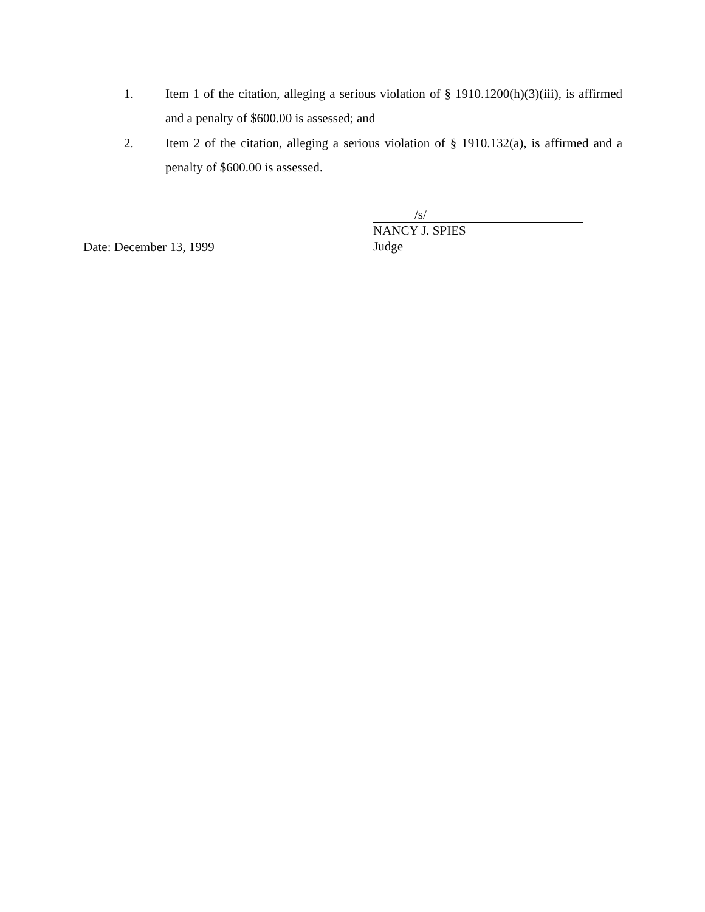1. Item 1 of the citation, alleging a serious violation of § 1910.1200(h)(3)(iii), is affirmed and a penalty of $600.00 is assessed; and
2. Item 2 of the citation, alleging a serious violation of § 1910.132(a), is affirmed and a penalty of $600.00 is assessed.
Date: December 13, 1999
/s/
NANCY J. SPIES
Judge